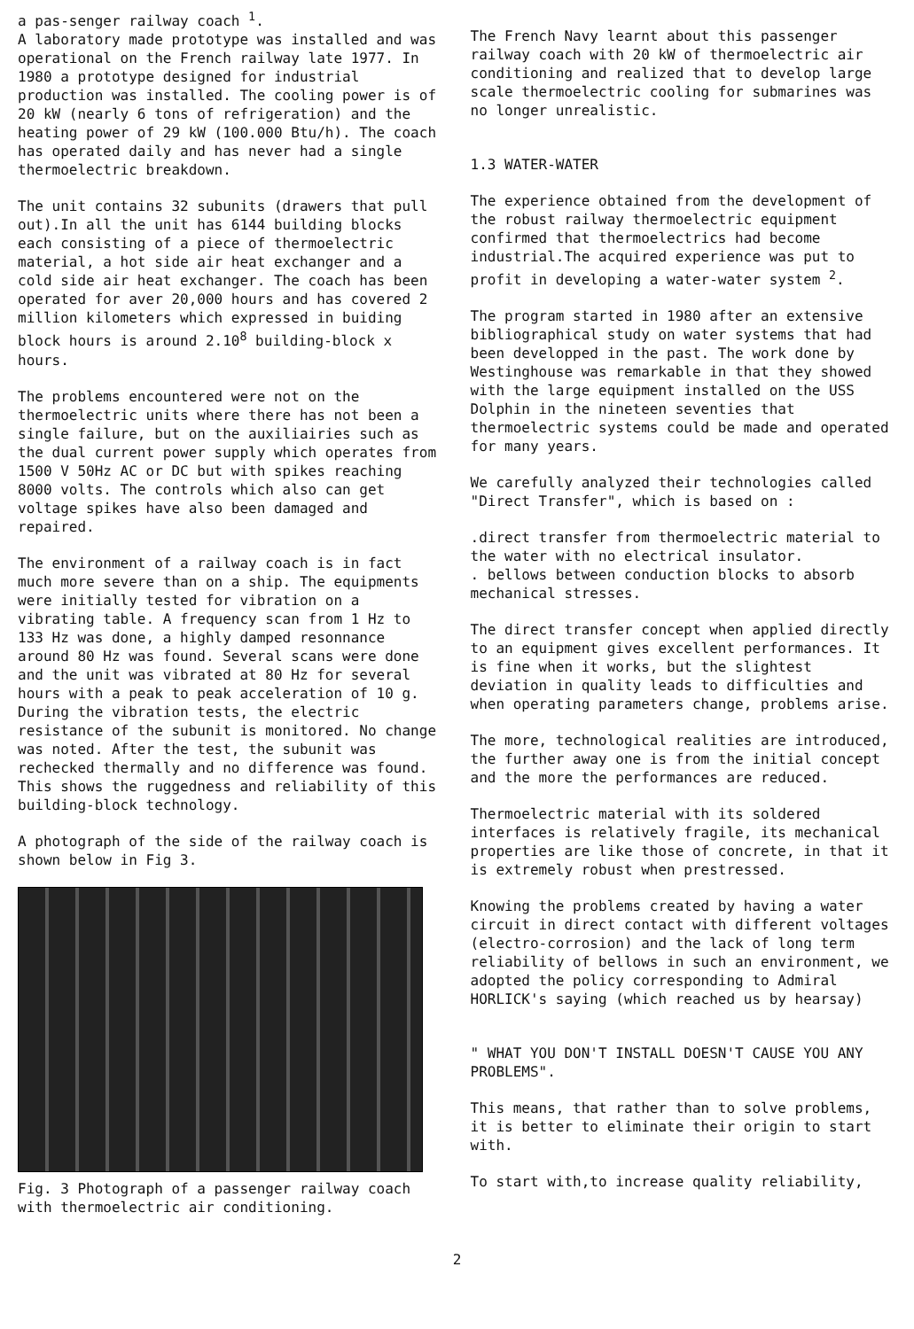a pas-senger railway coach <sup>1</sup>.
A laboratory made prototype was installed and was operational on the French railway late 1977. In 1980 a prototype designed for industrial production was installed. The cooling power is of 20 kW (nearly 6 tons of refrigeration) and the heating power of 29 kW (100.000 Btu/h). The coach has operated daily and has never had a single thermoelectric breakdown.
The unit contains 32 subunits (drawers that pull out).In all the unit has 6144 building blocks each consisting of a piece of thermoelectric material, a hot side air heat exchanger and a cold side air heat exchanger. The coach has been operated for aver 20,000 hours and has covered 2 million kilometers which expressed in buiding block hours is around 2.10<sup>8</sup> building-block x hours.
The problems encountered were not on the thermoelectric units where there has not been a single failure, but on the auxiliairies such as the dual current power supply which operates from 1500 V 50Hz AC or DC but with spikes reaching 8000 volts. The controls which also can get voltage spikes have also been damaged and repaired.
The environment of a railway coach is in fact much more severe than on a ship. The equipments were initially tested for vibration on a vibrating table. A frequency scan from 1 Hz to 133 Hz was done, a highly damped resonnance around 80 Hz was found. Several scans were done and the unit was vibrated at 80 Hz for several hours with a peak to peak acceleration of 10 g. During the vibration tests, the electric resistance of the subunit is monitored. No change was noted. After the test, the subunit was rechecked thermally and no difference was found.
This shows the ruggedness and reliability of this building-block technology.
A photograph of the side of the railway coach is shown below in Fig 3.
Fig. 3 Photograph of a passenger railway coach with thermoelectric air conditioning.
The French Navy learnt about this passenger railway coach with 20 kW of thermoelectric air conditioning and realized that to develop large scale thermoelectric cooling for submarines was no longer unrealistic.
1.3 WATER-WATER
The experience obtained from the development of the robust railway thermoelectric equipment confirmed that thermoelectrics had become industrial.The acquired experience was put to profit in developing a water-water system <sup>2</sup>.
The program started in 1980 after an extensive bibliographical study on water systems that had been developped in the past. The work done by Westinghouse was remarkable in that they showed with the large equipment installed on the USS Dolphin in the nineteen seventies that thermoelectric systems could be made and operated for many years.
We carefully analyzed their technologies called "Direct Transfer", which is based on :
.direct transfer from thermoelectric material to the water with no electrical insulator.
. bellows between conduction blocks to absorb mechanical stresses.
The direct transfer concept when applied directly to an equipment gives excellent performances. It is fine when it works, but the slightest deviation in quality leads to difficulties and when operating parameters change, problems arise.
The more, technological realities are introduced, the further away one is from the initial concept and the more the performances are reduced.
Thermoelectric material with its soldered interfaces is relatively fragile, its mechanical properties are like those of concrete, in that it is extremely robust when prestressed.
Knowing the problems created by having a water circuit in direct contact with different voltages (electro-corrosion) and the lack of long term reliability of bellows in such an environment, we adopted the policy corresponding to Admiral HORLICK's saying (which reached us by hearsay)
" WHAT YOU DON'T INSTALL DOESN'T CAUSE YOU ANY PROBLEMS".
This means, that rather than to solve problems, it is better to eliminate their origin to start with.
To start with,to increase quality reliability,
2